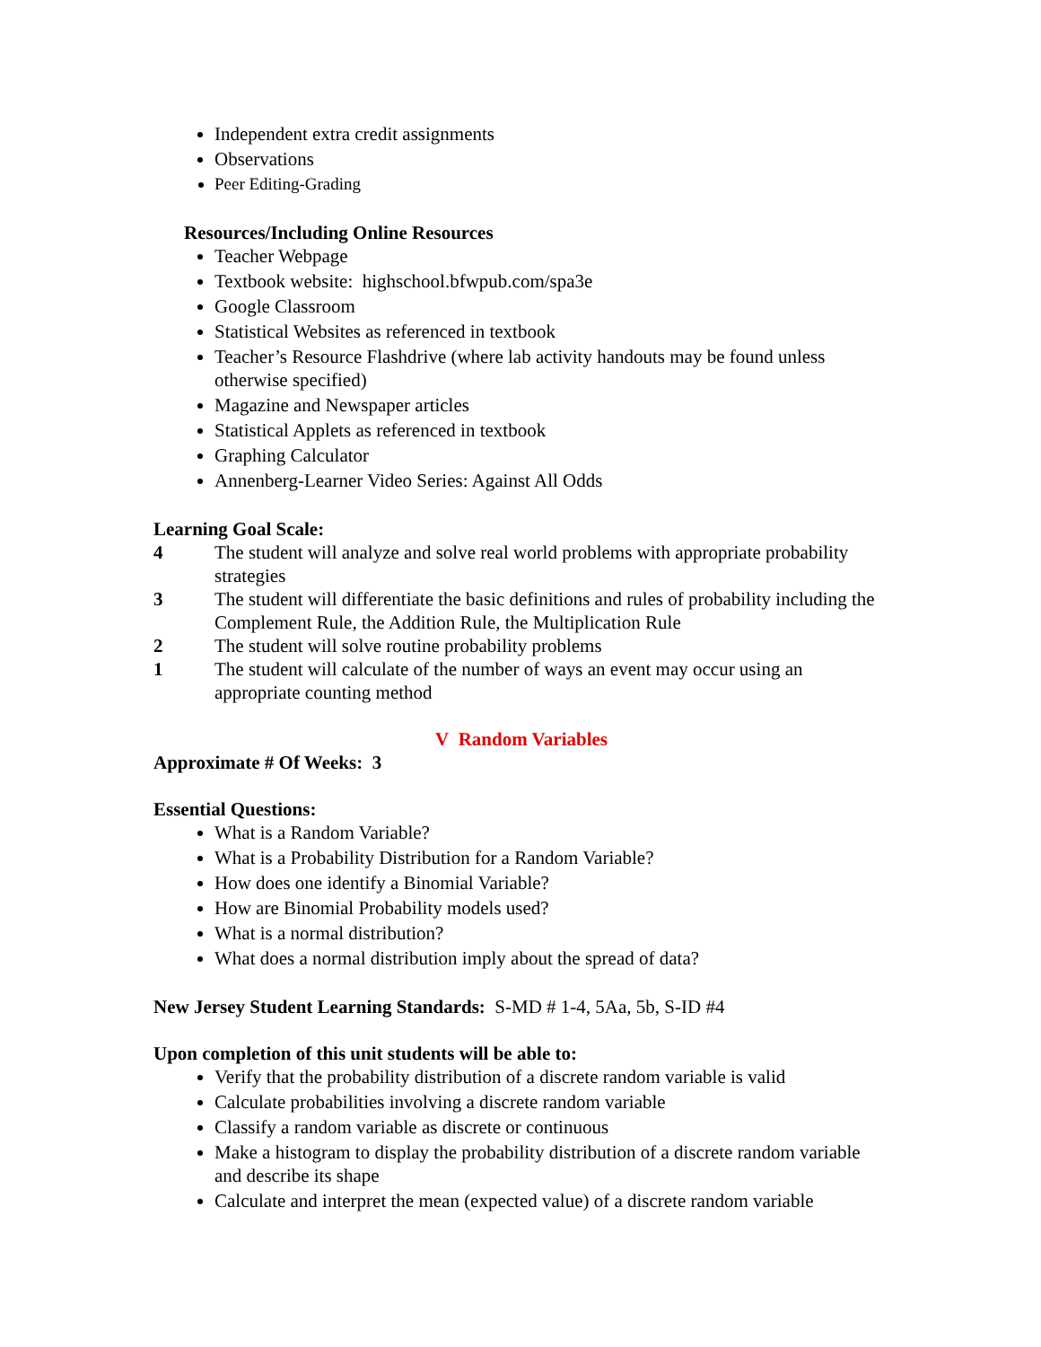Independent extra credit assignments
Observations
Peer Editing-Grading
Resources/Including Online Resources
Teacher Webpage
Textbook website: highschool.bfwpub.com/spa3e
Google Classroom
Statistical Websites as referenced in textbook
Teacher’s Resource Flashdrive (where lab activity handouts may be found unless otherwise specified)
Magazine and Newspaper articles
Statistical Applets as referenced in textbook
Graphing Calculator
Annenberg-Learner Video Series: Against All Odds
Learning Goal Scale:
4 The student will analyze and solve real world problems with appropriate probability strategies
3 The student will differentiate the basic definitions and rules of probability including the Complement Rule, the Addition Rule, the Multiplication Rule
2 The student will solve routine probability problems
1 The student will calculate of the number of ways an event may occur using an appropriate counting method
V Random Variables
Approximate # Of Weeks: 3
Essential Questions:
What is a Random Variable?
What is a Probability Distribution for a Random Variable?
How does one identify a Binomial Variable?
How are Binomial Probability models used?
What is a normal distribution?
What does a normal distribution imply about the spread of data?
New Jersey Student Learning Standards: S-MD # 1-4, 5Aa, 5b, S-ID #4
Upon completion of this unit students will be able to:
Verify that the probability distribution of a discrete random variable is valid
Calculate probabilities involving a discrete random variable
Classify a random variable as discrete or continuous
Make a histogram to display the probability distribution of a discrete random variable and describe its shape
Calculate and interpret the mean (expected value) of a discrete random variable